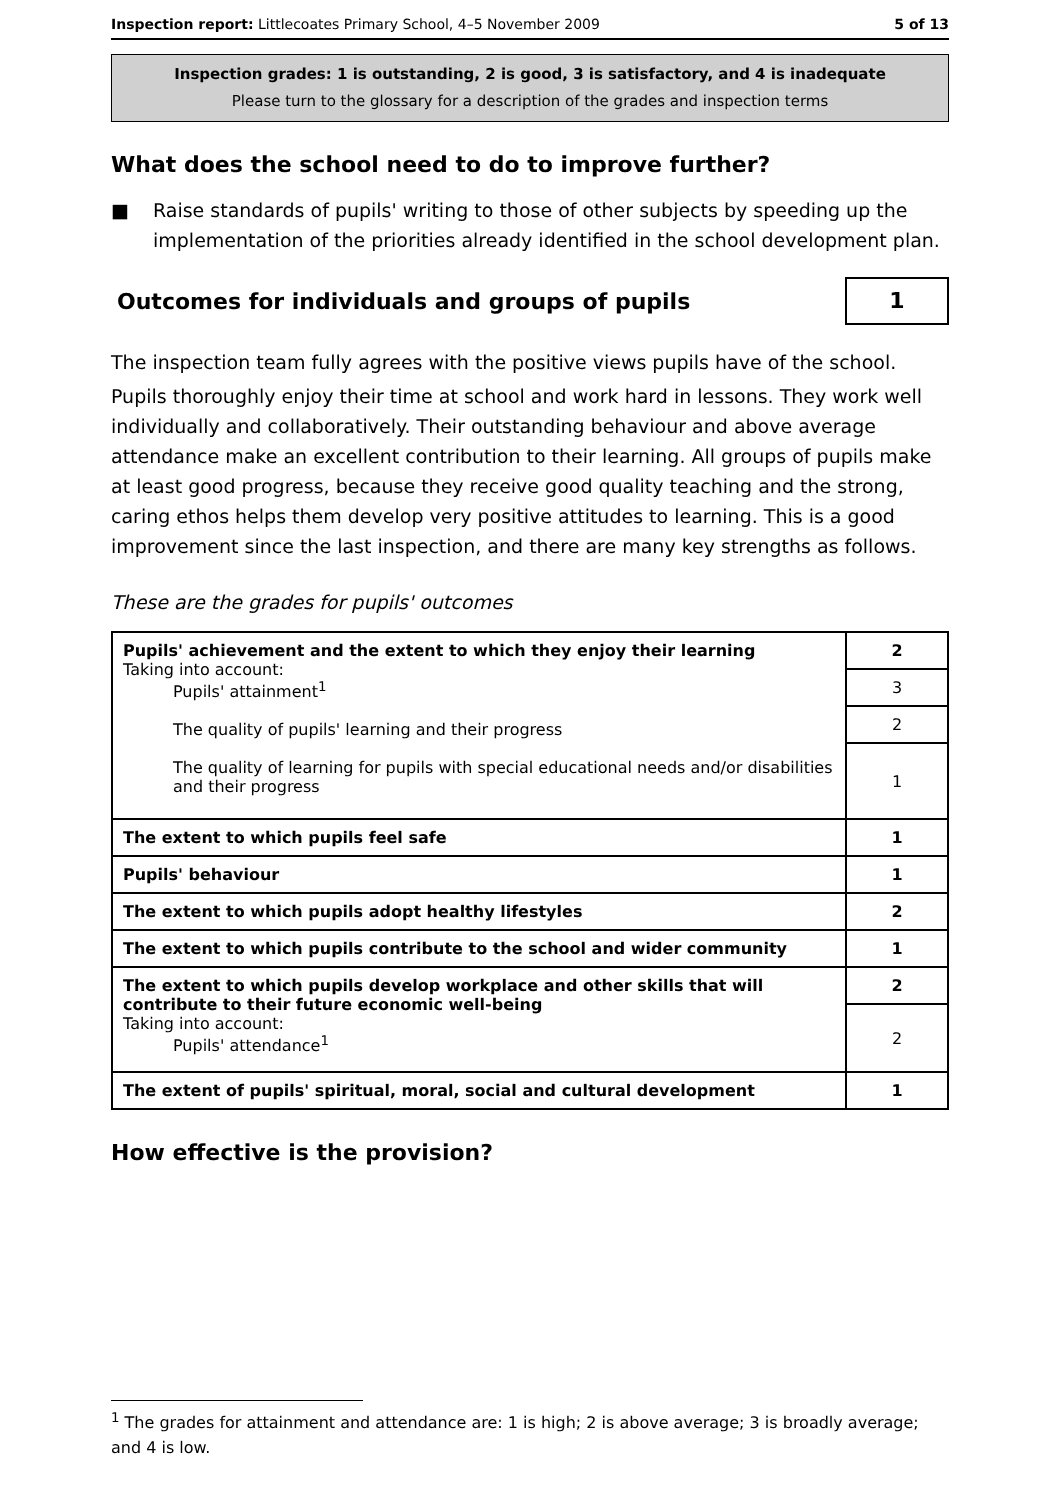Inspection report: Littlecoates Primary School, 4–5 November 2009
5 of 13
Inspection grades: 1 is outstanding, 2 is good, 3 is satisfactory, and 4 is inadequate
Please turn to the glossary for a description of the grades and inspection terms
What does the school need to do to improve further?
■ Raise standards of pupils' writing to those of other subjects by speeding up the implementation of the priorities already identified in the school development plan.
Outcomes for individuals and groups of pupils
1
The inspection team fully agrees with the positive views pupils have of the school.
Pupils thoroughly enjoy their time at school and work hard in lessons. They work well individually and collaboratively. Their outstanding behaviour and above average attendance make an excellent contribution to their learning. All groups of pupils make at least good progress, because they receive good quality teaching and the strong, caring ethos helps them develop very positive attitudes to learning. This is a good improvement since the last inspection, and there are many key strengths as follows.
These are the grades for pupils' outcomes
| Pupils' achievement and the extent to which they enjoy their learning Taking into account: Pupils' attainment<sup>1</sup> The quality of pupils' learning and their progress The quality of learning for pupils with special educational needs and/or disabilities and their progress | 2 |
| | 3 |
| | 2 |
| | 1 |
| The extent to which pupils feel safe | 1 |
| Pupils' behaviour | 1 |
| The extent to which pupils adopt healthy lifestyles | 2 |
| The extent to which pupils contribute to the school and wider community | 1 |
| The extent to which pupils develop workplace and other skills that will contribute to their future economic well-being Taking into account: Pupils' attendance<sup>1</sup> | 2 |
| | 2 |
| The extent of pupils' spiritual, moral, social and cultural development | 1 |
How effective is the provision?
<sup>1</sup> The grades for attainment and attendance are: 1 is high; 2 is above average; 3 is broadly average; and 4 is low.